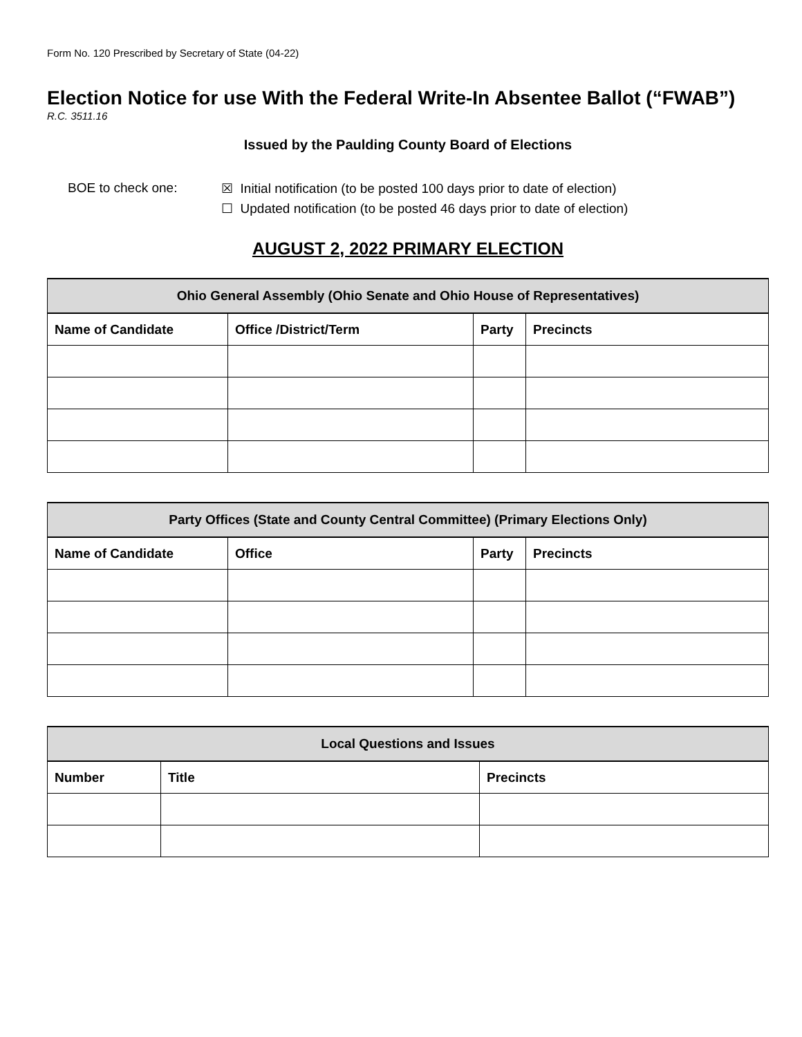Form No. 120 Prescribed by Secretary of State (04-22)
Election Notice for use With the Federal Write-In Absentee Ballot (“FWAB”)
R.C. 3511.16
Issued by the Paulding County Board of Elections
BOE to check one: ☒ Initial notification (to be posted 100 days prior to date of election)
☐ Updated notification (to be posted 46 days prior to date of election)
AUGUST 2, 2022 PRIMARY ELECTION
| Ohio General Assembly (Ohio Senate and Ohio House of Representatives) | | | |
| --- | --- | --- | --- |
| Name of Candidate | Office /District/Term | Party | Precincts |
| Party Offices (State and County Central Committee) (Primary Elections Only) | | | |
| --- | --- | --- | --- |
| Name of Candidate | Office | Party | Precincts |
| Local Questions and Issues | | |
| --- | --- | --- |
| Number | Title | Precincts |